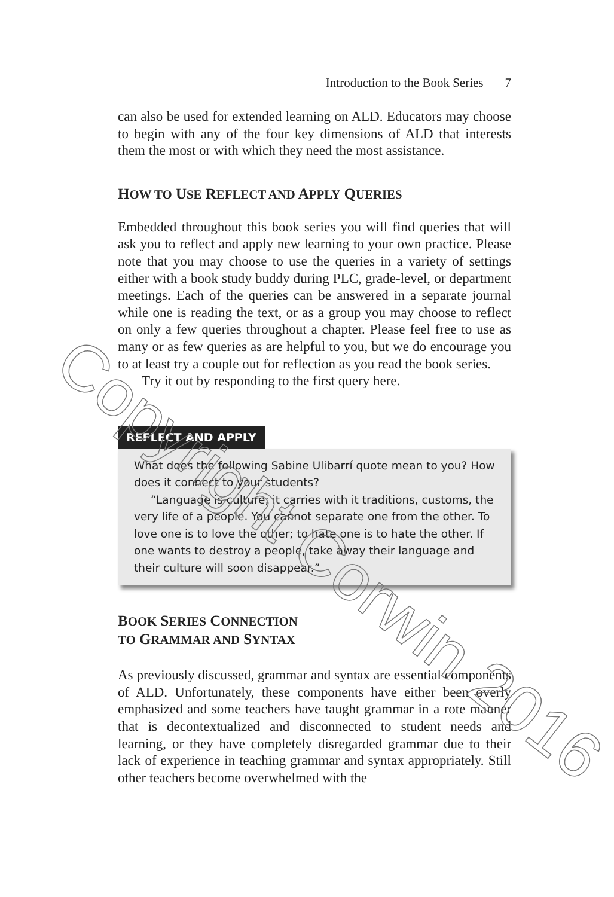Introduction to the Book Series 7
can also be used for extended learning on ALD. Educators may choose to begin with any of the four key dimensions of ALD that interests them the most or with which they need the most assistance.
HOW TO USE REFLECT AND APPLY QUERIES
Embedded throughout this book series you will find queries that will ask you to reflect and apply new learning to your own practice. Please note that you may choose to use the queries in a variety of settings either with a book study buddy during PLC, grade-level, or department meetings. Each of the queries can be answered in a separate journal while one is reading the text, or as a group you may choose to reflect on only a few queries throughout a chapter. Please feel free to use as many or as few queries as are helpful to you, but we do encourage you to at least try a couple out for reflection as you read the book series.
Try it out by responding to the first query here.
REFLECT AND APPLY
What does the following Sabine Ulibarrí quote mean to you? How does it connect to your students?
“Language is culture; it carries with it traditions, customs, the very life of a people. You cannot separate one from the other. To love one is to love the other; to hate one is to hate the other. If one wants to destroy a people, take away their language and their culture will soon disappear.”
BOOK SERIES CONNECTION
TO GRAMMAR AND SYNTAX
As previously discussed, grammar and syntax are essential components of ALD. Unfortunately, these components have either been overly emphasized and some teachers have taught grammar in a rote manner that is decontextualized and disconnected to student needs and learning, or they have completely disregarded grammar due to their lack of experience in teaching grammar and syntax appropriately. Still other teachers become overwhelmed with the
Copyright Corwin 2016